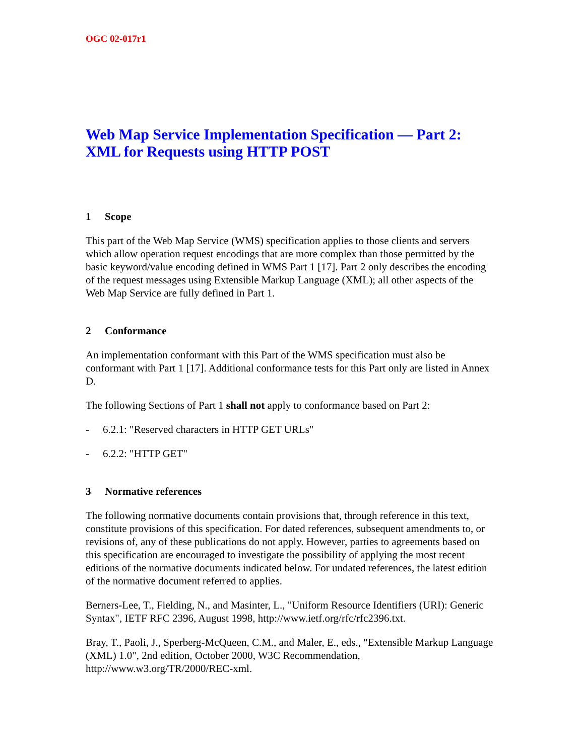OGC 02-017r1
Web Map Service Implementation Specification — Part 2:
XML for Requests using HTTP POST
1 Scope
This part of the Web Map Service (WMS) specification applies to those clients and servers which allow operation request encodings that are more complex than those permitted by the basic keyword/value encoding defined in WMS Part 1 [17]. Part 2 only describes the encoding of the request messages using Extensible Markup Language (XML); all other aspects of the Web Map Service are fully defined in Part 1.
2 Conformance
An implementation conformant with this Part of the WMS specification must also be conformant with Part 1 [17]. Additional conformance tests for this Part only are listed in Annex D.
The following Sections of Part 1 shall not apply to conformance based on Part 2:
- 6.2.1: "Reserved characters in HTTP GET URLs"
- 6.2.2: "HTTP GET"
3 Normative references
The following normative documents contain provisions that, through reference in this text, constitute provisions of this specification. For dated references, subsequent amendments to, or revisions of, any of these publications do not apply. However, parties to agreements based on this specification are encouraged to investigate the possibility of applying the most recent editions of the normative documents indicated below. For undated references, the latest edition of the normative document referred to applies.
Berners-Lee, T., Fielding, N., and Masinter, L., "Uniform Resource Identifiers (URI): Generic Syntax", IETF RFC 2396, August 1998, http://www.ietf.org/rfc/rfc2396.txt.
Bray, T., Paoli, J., Sperberg-McQueen, C.M., and Maler, E., eds., "Extensible Markup Language (XML) 1.0", 2nd edition, October 2000, W3C Recommendation, http://www.w3.org/TR/2000/REC-xml.